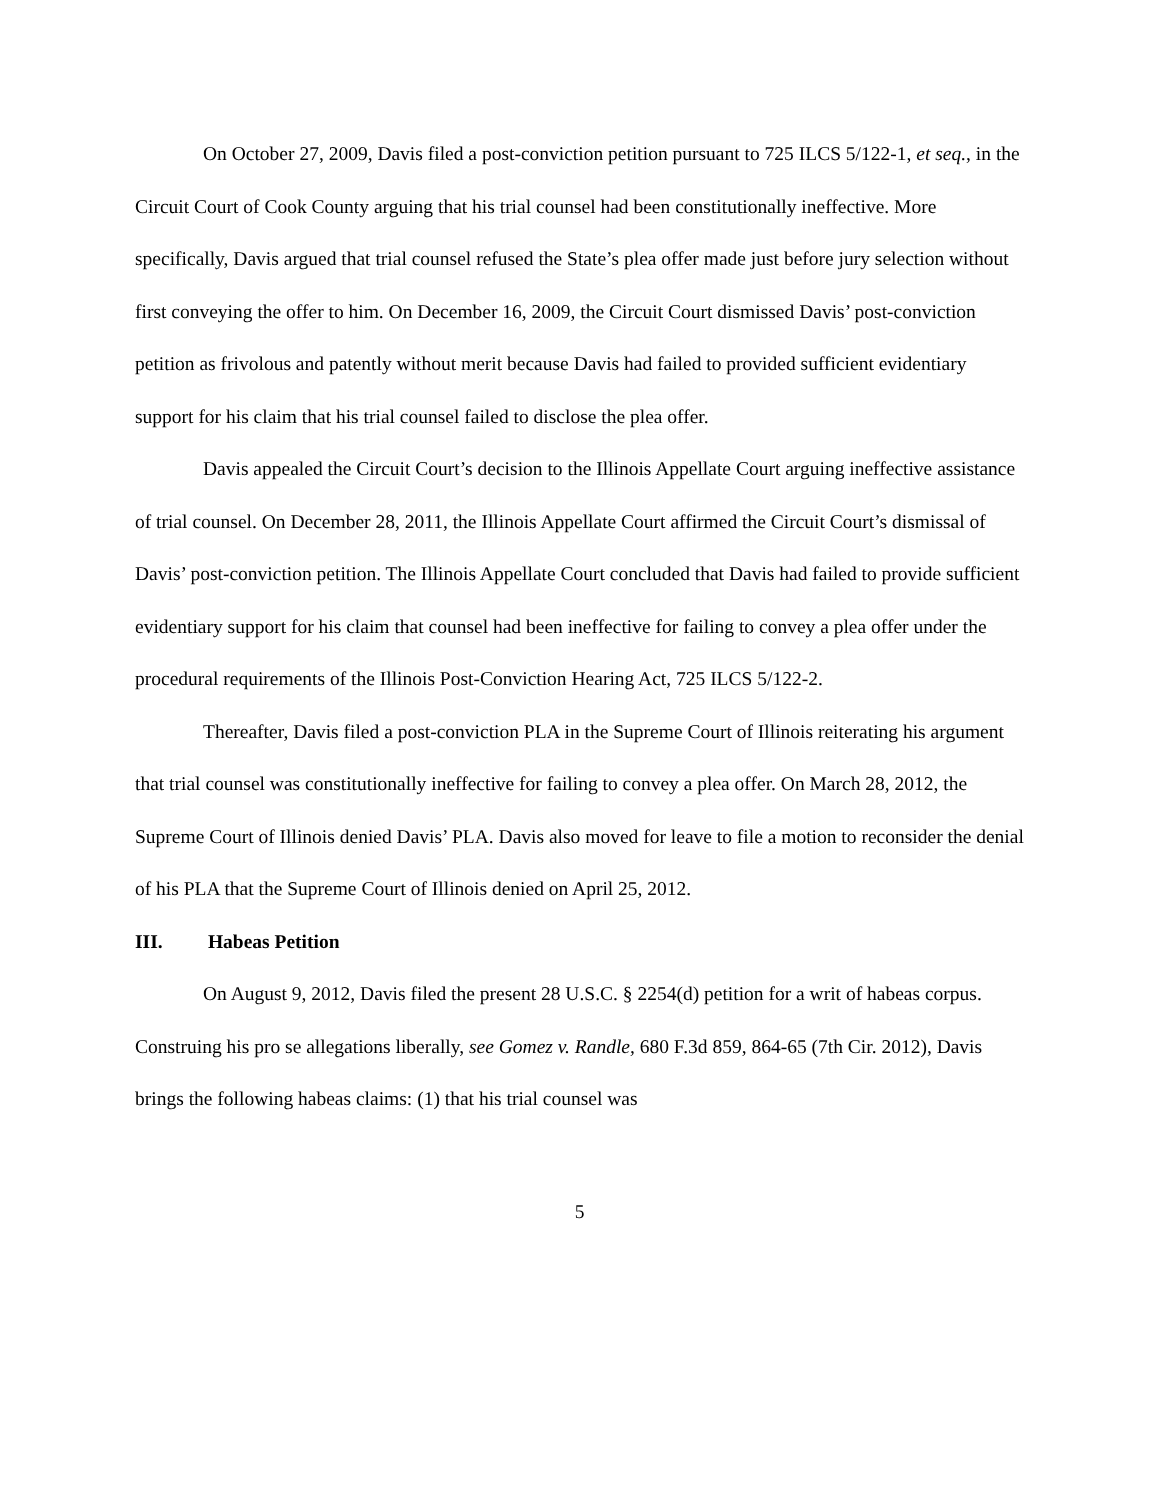On October 27, 2009, Davis filed a post-conviction petition pursuant to 725 ILCS 5/122-1, et seq., in the Circuit Court of Cook County arguing that his trial counsel had been constitutionally ineffective. More specifically, Davis argued that trial counsel refused the State’s plea offer made just before jury selection without first conveying the offer to him. On December 16, 2009, the Circuit Court dismissed Davis’ post-conviction petition as frivolous and patently without merit because Davis had failed to provided sufficient evidentiary support for his claim that his trial counsel failed to disclose the plea offer.
Davis appealed the Circuit Court’s decision to the Illinois Appellate Court arguing ineffective assistance of trial counsel. On December 28, 2011, the Illinois Appellate Court affirmed the Circuit Court’s dismissal of Davis’ post-conviction petition. The Illinois Appellate Court concluded that Davis had failed to provide sufficient evidentiary support for his claim that counsel had been ineffective for failing to convey a plea offer under the procedural requirements of the Illinois Post-Conviction Hearing Act, 725 ILCS 5/122-2.
Thereafter, Davis filed a post-conviction PLA in the Supreme Court of Illinois reiterating his argument that trial counsel was constitutionally ineffective for failing to convey a plea offer. On March 28, 2012, the Supreme Court of Illinois denied Davis’ PLA. Davis also moved for leave to file a motion to reconsider the denial of his PLA that the Supreme Court of Illinois denied on April 25, 2012.
III. Habeas Petition
On August 9, 2012, Davis filed the present 28 U.S.C. § 2254(d) petition for a writ of habeas corpus. Construing his pro se allegations liberally, see Gomez v. Randle, 680 F.3d 859, 864-65 (7th Cir. 2012), Davis brings the following habeas claims: (1) that his trial counsel was
5